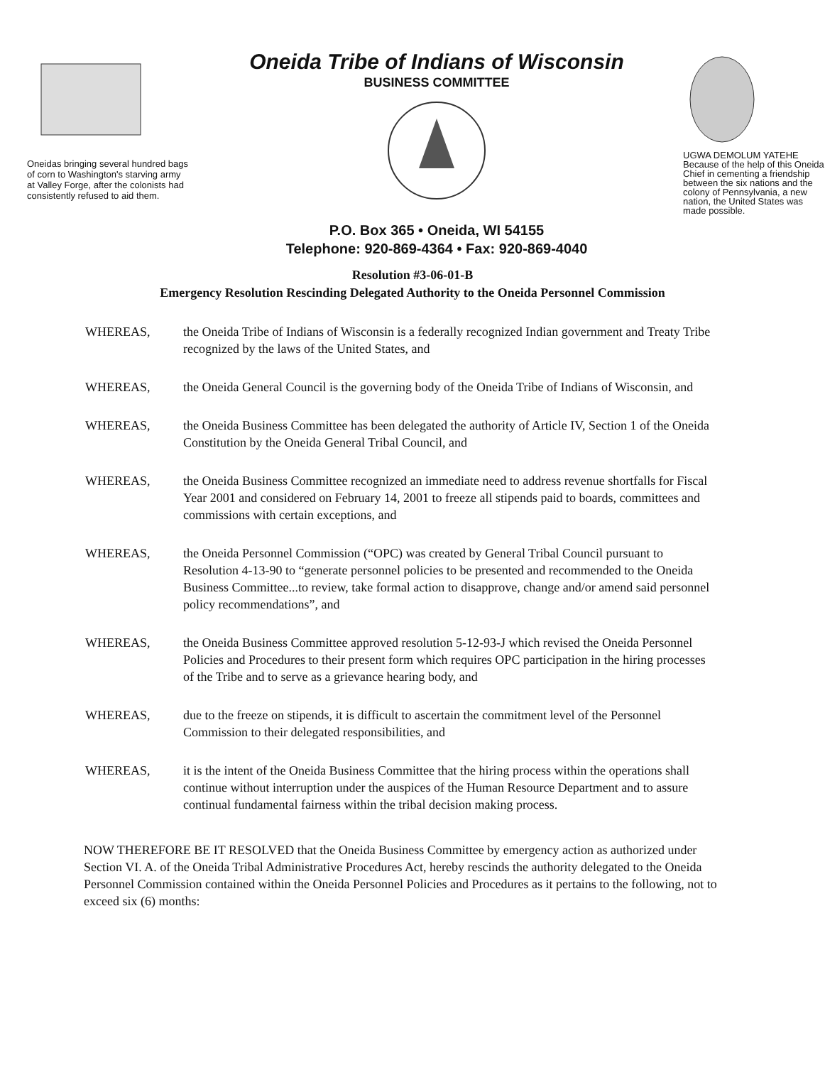Oneidas bringing several hundred bags of corn to Washington's starving army at Valley Forge, after the colonists had consistently refused to aid them.
Oneida Tribe of Indians of Wisconsin
BUSINESS COMMITTEE
P.O. Box 365 • Oneida, WI 54155
Telephone: 920-869-4364 • Fax: 920-869-4040
UGWA DEMOLUM YATEHE
Because of the help of this Oneida Chief in cementing a friendship between the six nations and the colony of Pennsylvania, a new nation, the United States was made possible.
Resolution #3-06-01-B
Emergency Resolution Rescinding Delegated Authority to the Oneida Personnel Commission
WHEREAS, the Oneida Tribe of Indians of Wisconsin is a federally recognized Indian government and Treaty Tribe recognized by the laws of the United States, and
WHEREAS, the Oneida General Council is the governing body of the Oneida Tribe of Indians of Wisconsin, and
WHEREAS, the Oneida Business Committee has been delegated the authority of Article IV, Section 1 of the Oneida Constitution by the Oneida General Tribal Council, and
WHEREAS, the Oneida Business Committee recognized an immediate need to address revenue shortfalls for Fiscal Year 2001 and considered on February 14, 2001 to freeze all stipends paid to boards, committees and commissions with certain exceptions, and
WHEREAS, the Oneida Personnel Commission (“OPC) was created by General Tribal Council pursuant to Resolution 4-13-90 to “generate personnel policies to be presented and recommended to the Oneida Business Committee...to review, take formal action to disapprove, change and/or amend said personnel policy recommendations”, and
WHEREAS, the Oneida Business Committee approved resolution 5-12-93-J which revised the Oneida Personnel Policies and Procedures to their present form which requires OPC participation in the hiring processes of the Tribe and to serve as a grievance hearing body, and
WHEREAS, due to the freeze on stipends, it is difficult to ascertain the commitment level of the Personnel Commission to their delegated responsibilities, and
WHEREAS, it is the intent of the Oneida Business Committee that the hiring process within the operations shall continue without interruption under the auspices of the Human Resource Department and to assure continual fundamental fairness within the tribal decision making process.
NOW THEREFORE BE IT RESOLVED that the Oneida Business Committee by emergency action as authorized under Section VI. A. of the Oneida Tribal Administrative Procedures Act, hereby rescinds the authority delegated to the Oneida Personnel Commission contained within the Oneida Personnel Policies and Procedures as it pertains to the following, not to exceed six (6) months: